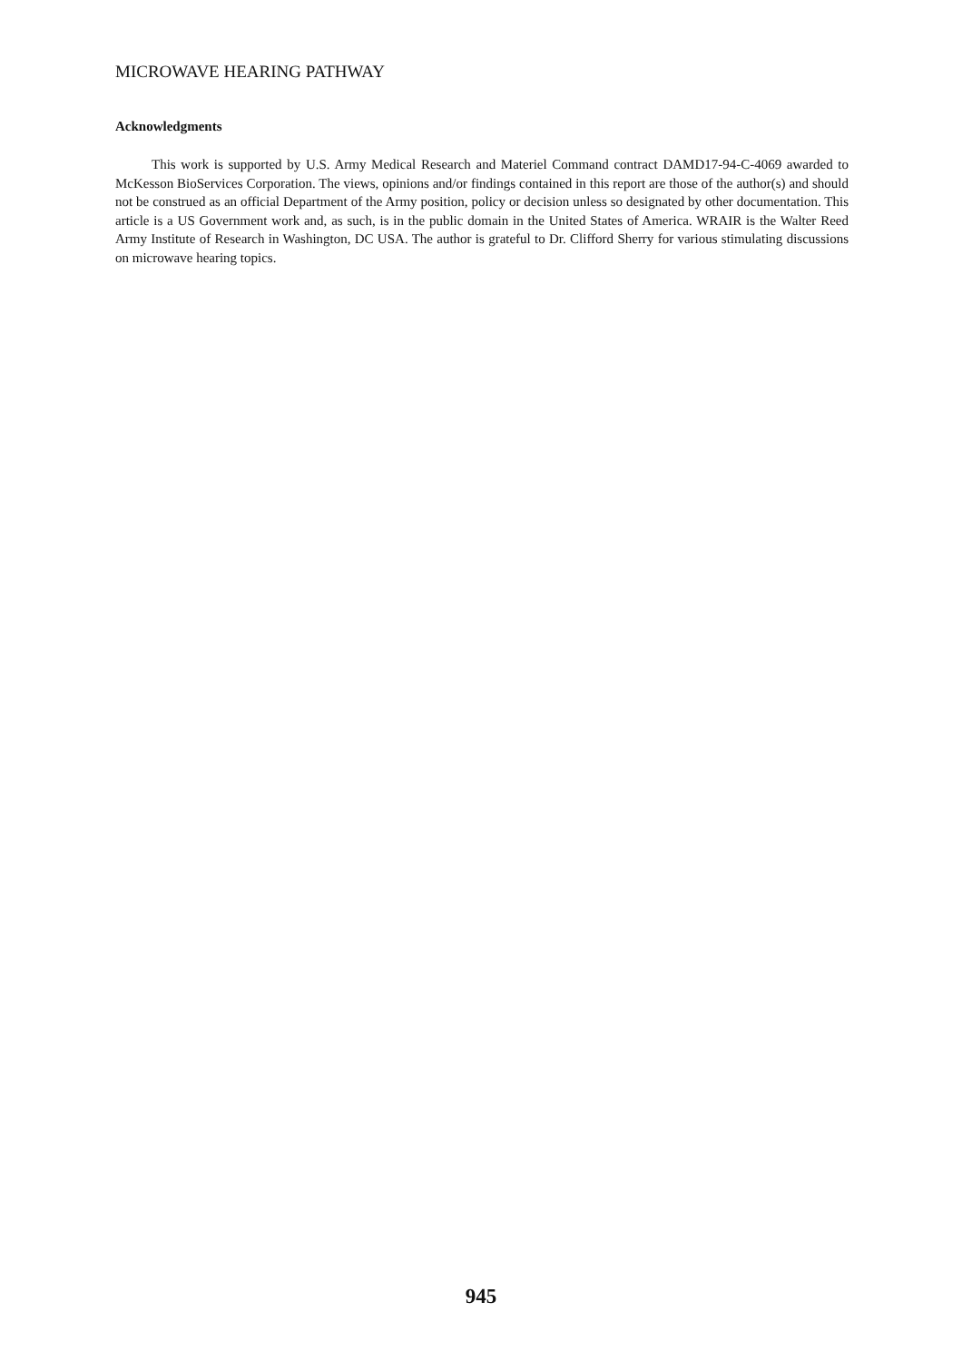MICROWAVE HEARING PATHWAY
Acknowledgments
This work is supported by U.S. Army Medical Research and Materiel Command contract DAMD17-94-C-4069 awarded to McKesson BioServices Corporation. The views, opinions and/or findings contained in this report are those of the author(s) and should not be construed as an official Department of the Army position, policy or decision unless so designated by other documentation. This article is a US Government work and, as such, is in the public domain in the United States of America. WRAIR is the Walter Reed Army Institute of Research in Washington, DC USA. The author is grateful to Dr. Clifford Sherry for various stimulating discussions on microwave hearing topics.
945